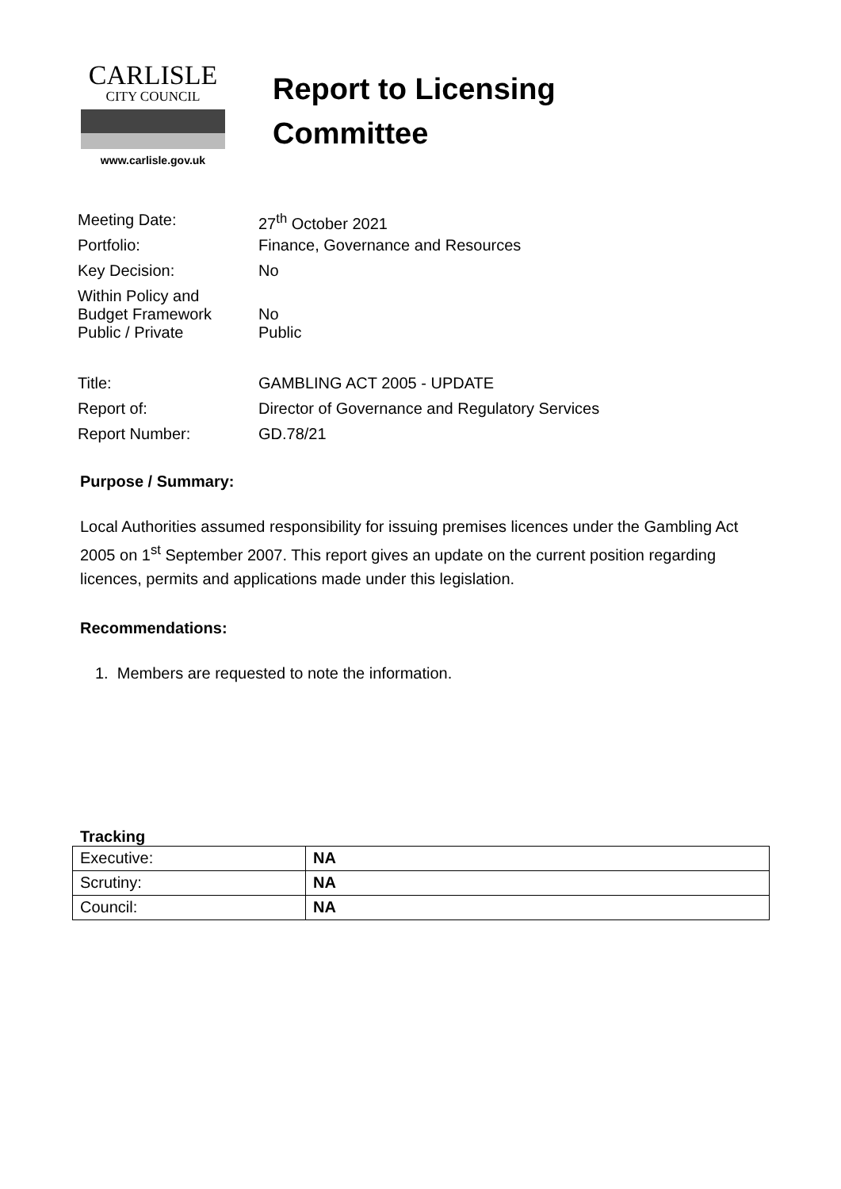CARLISLE
CITY COUNCIL
www.carlisle.gov.uk
Report to Licensing
Committee
| Meeting Date: | 27<sup>th</sup> October 2021 |
| Portfolio: | Finance, Governance and Resources |
| Key Decision: | No |
| Within Policy and Budget Framework | No |
| Public / Private | Public |
| Title: | GAMBLING ACT 2005 - UPDATE |
| Report of: | Director of Governance and Regulatory Services |
| Report Number: | GD.78/21 |
Purpose / Summary:
Local Authorities assumed responsibility for issuing premises licences under the Gambling Act 2005 on 1<sup>st</sup> September 2007. This report gives an update on the current position regarding licences, permits and applications made under this legislation.
Recommendations:
1. Members are requested to note the information.
Tracking
| Executive: | NA |
| Scrutiny: | NA |
| Council: | NA |